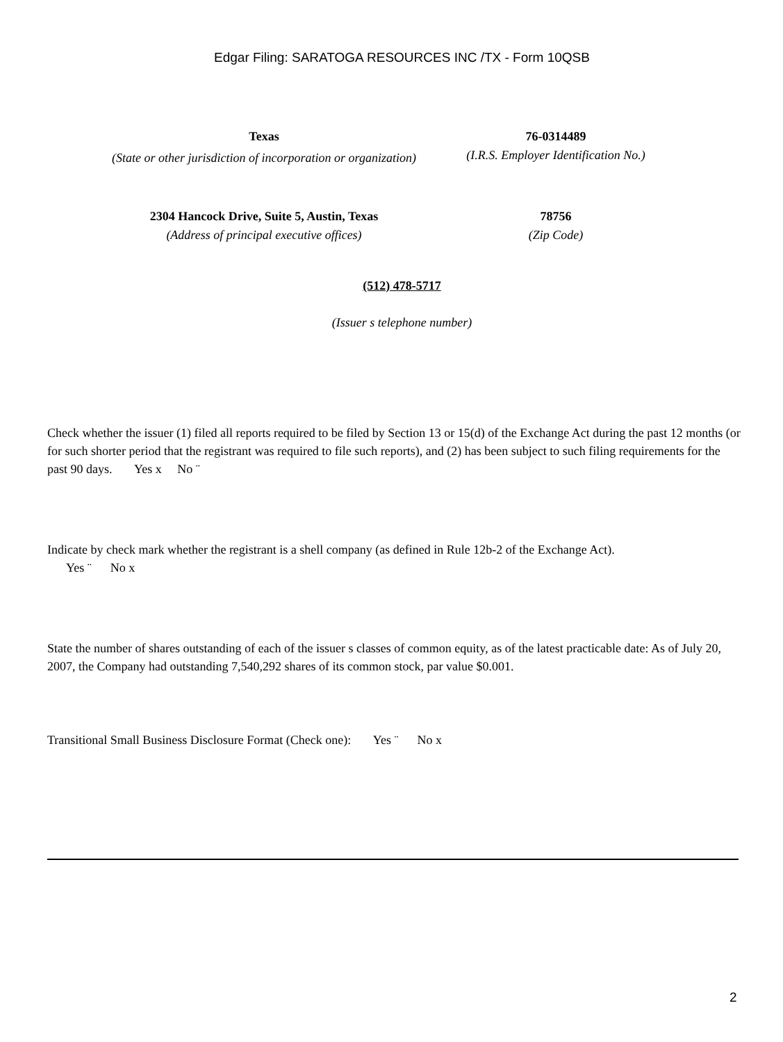Edgar Filing: SARATOGA RESOURCES INC /TX - Form 10QSB
Texas
(State or other jurisdiction of incorporation or organization)
76-0314489
(I.R.S. Employer Identification No.)
2304 Hancock Drive, Suite 5, Austin, Texas
(Address of principal executive offices)
78756
(Zip Code)
(512) 478-5717
(Issuer s telephone number)
Check whether the issuer (1) filed all reports required to be filed by Section 13 or 15(d) of the Exchange Act during the past 12 months (or for such shorter period that the registrant was required to file such reports), and (2) has been subject to such filing requirements for the past 90 days. Yes x No ¨
Indicate by check mark whether the registrant is a shell company (as defined in Rule 12b-2 of the Exchange Act).
Yes ¨ No x
State the number of shares outstanding of each of the issuer s classes of common equity, as of the latest practicable date: As of July 20, 2007, the Company had outstanding 7,540,292 shares of its common stock, par value $0.001.
Transitional Small Business Disclosure Format (Check one): Yes ¨ No x
2